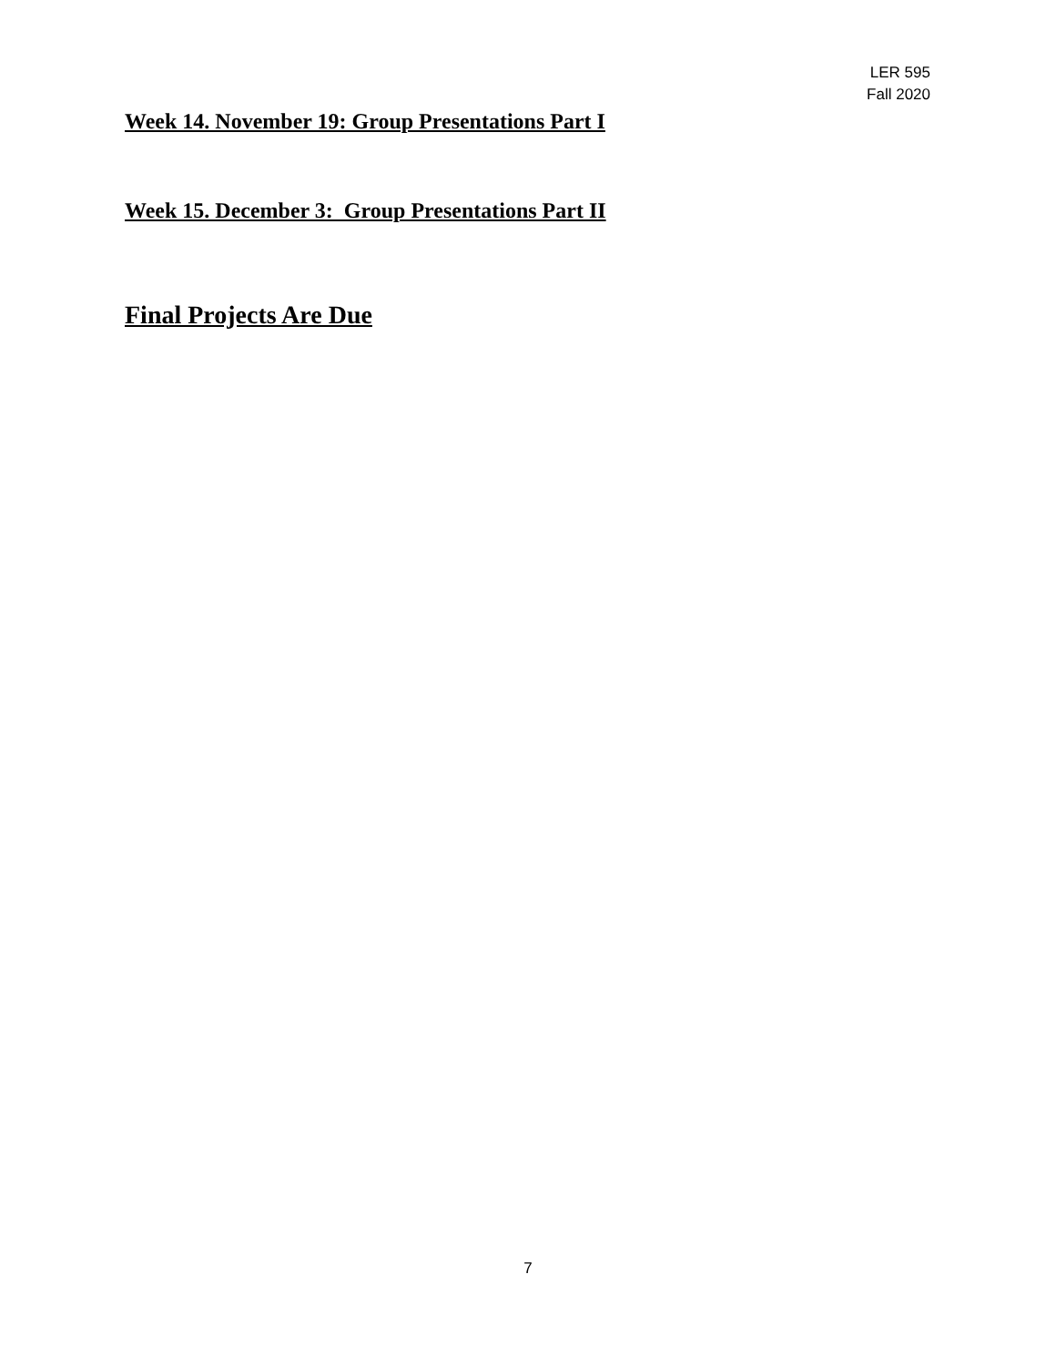LER 595
Fall 2020
Week 14. November 19: Group Presentations Part I
Week 15. December 3: Group Presentations Part II
Final Projects Are Due
7